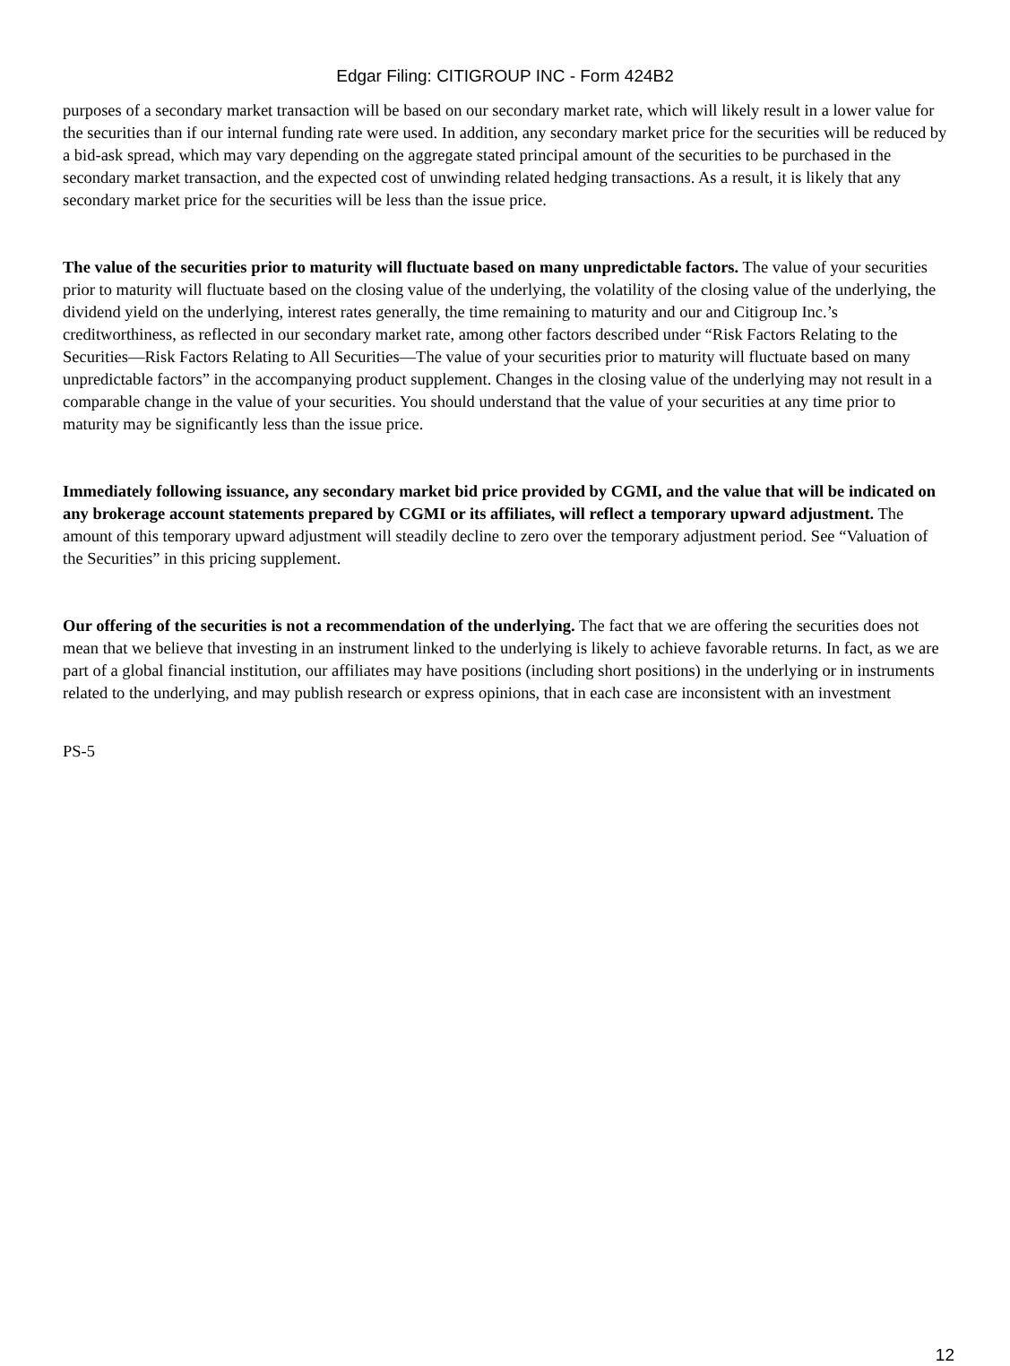Edgar Filing: CITIGROUP INC - Form 424B2
purposes of a secondary market transaction will be based on our secondary market rate, which will likely result in a lower value for the securities than if our internal funding rate were used. In addition, any secondary market price for the securities will be reduced by a bid-ask spread, which may vary depending on the aggregate stated principal amount of the securities to be purchased in the secondary market transaction, and the expected cost of unwinding related hedging transactions. As a result, it is likely that any secondary market price for the securities will be less than the issue price.
The value of the securities prior to maturity will fluctuate based on many unpredictable factors. The value of your securities prior to maturity will fluctuate based on the closing value of the underlying, the volatility of the closing value of the underlying, the dividend yield on the underlying, interest rates generally, the time remaining to maturity and our and Citigroup Inc.’s creditworthiness, as reflected in our secondary market rate, among other factors described under “Risk Factors Relating to the Securities—Risk Factors Relating to All Securities—The value of your securities prior to maturity will fluctuate based on many unpredictable factors” in the accompanying product supplement. Changes in the closing value of the underlying may not result in a comparable change in the value of your securities. You should understand that the value of your securities at any time prior to maturity may be significantly less than the issue price.
Immediately following issuance, any secondary market bid price provided by CGMI, and the value that will be indicated on any brokerage account statements prepared by CGMI or its affiliates, will reflect a temporary upward adjustment. The amount of this temporary upward adjustment will steadily decline to zero over the temporary adjustment period. See “Valuation of the Securities” in this pricing supplement.
Our offering of the securities is not a recommendation of the underlying. The fact that we are offering the securities does not mean that we believe that investing in an instrument linked to the underlying is likely to achieve favorable returns. In fact, as we are part of a global financial institution, our affiliates may have positions (including short positions) in the underlying or in instruments related to the underlying, and may publish research or express opinions, that in each case are inconsistent with an investment
PS-5
12